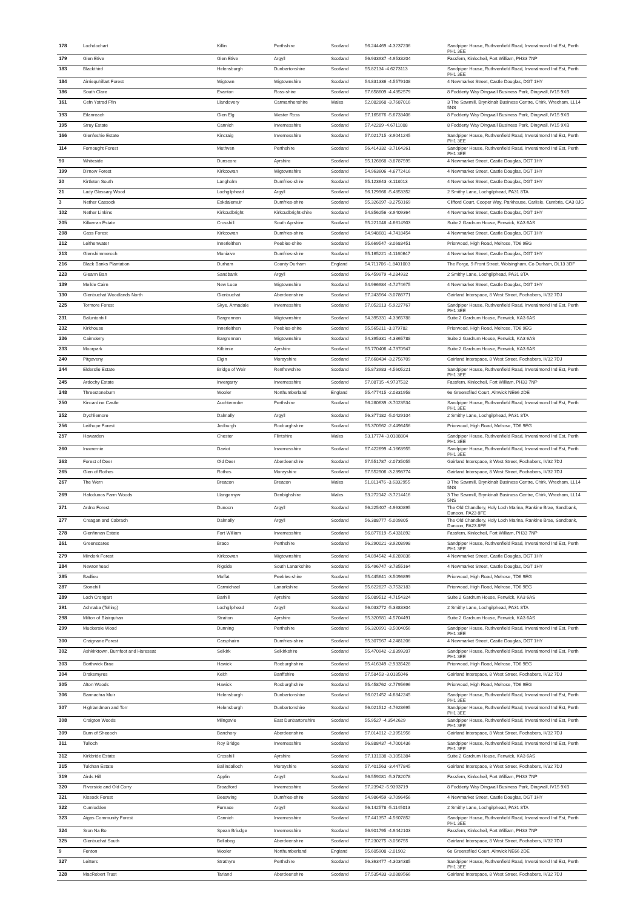| 178 | Lochdochart | Killin | Perthshire | Scotland | 56.244469 -4.3237236 | Sandpiper House, Ruthvenfield Road, Inveralmond Ind Est, Perth PH1 3EE |
| 179 | Glen Etive | Glen Etive | Argyll | Scotland | 56.933937 -4.9533204 | Fassfern, Kinlocheil, Fort William, PH33 7NP |
| 183 | Blackthird | Helensburgh | Dunbartonshire | Scotland | 55.82134 -4.6273113 | Sandpiper House, Ruthvenfield Road, Inveralmond Ind Est, Perth PH1 3EE |
| 184 | Airriequhillart Forest | Wigtown | Wigtownshire | Scotland | 54.831336 -4.5579108 | 4 Newmarket Street, Castle Douglas, DG7 1HY |
| 186 | South Clare | Evanton | Ross-shire | Scotland | 57.658609 -4.4352579 | 8 Fodderty Way Dingwall Business Park, Dingwall, IV15 9XB |
| 161 | Cefn Ystrad Ffin | Llandovery | Carmarthenshire | Wales | 52.082868 -3.7687016 | 3 The Sawmill, Brynkinalt Business Centre, Chirk, Wrexham, LL14 5NS |
| 193 | Eilanreach | Glen Elg | Wester Ross | Scotland | 57.165676 -5.6733406 | 8 Fodderty Way Dingwall Business Park, Dingwall, IV15 9XB |
| 195 | Struy Estate | Cannich | Invernesshire | Scotland | 57.42289 -4.6711008 | 8 Fodderty Way Dingwall Business Park, Dingwall, IV15 9XB |
| 166 | Glenfeshie Estate | Kincraig | Invernesshire | Scotland | 57.021715 -3.9041245 | Sandpiper House, Ruthvenfield Road, Inveralmond Ind Est, Perth PH1 3EE |
| 114 | Fornought Forest | Methven | Perthshire | Scotland | 56.414332 -3.7164261 | Sandpiper House, Ruthvenfield Road, Inveralmond Ind Est, Perth PH1 3EE |
| 90 | Whiteside | Dunscore | Ayrshire | Scotland | 55.126868 -3.8787595 | 4 Newmarket Street, Castle Douglas, DG7 1HY |
| 199 | Dirnow Forest | Kirkcowan | Wigtownshire | Scotland | 54.963606 -4.6772416 | 4 Newmarket Street, Castle Douglas, DG7 1HY |
| 20 | Kirtleton South | Langholm | Dumfries-shire | Scotland | 55.123643 -3.118013 | 4 Newmarket Street, Castle Douglas, DG7 1HY |
| 21 | Lady Glassary Wood | Lochgilphead | Argyll | Scotland | 56.129966 -5.4853352 | 2 Smithy Lane, Lochgilphead, PA31 8TA |
| 3 | Nether Cassock | Eskdalemuir | Dumfries-shire | Scotland | 55.326097 -3.2750169 | Clifford Court, Cooper Way, Parkhouse, Carlisle, Cumbria, CA3 0JG |
| 102 | Nether Linkins | Kirkcudbright | Kirkcudbright-shire | Scotland | 54.856256 -3.9409364 | 4 Newmarket Street, Castle Douglas, DG7 1HY |
| 205 | Kilkerran Estate | Crosshill | South Ayrshire | Scotland | 55.221048 -4.6614903 | Suite 2 Gardrum House, Fenwick, KA3 6AS |
| 208 | Gass Forest | Kirkcowan | Dumfries-shire | Scotland | 54.948681 -4.7418454 | 4 Newmarket Street, Castle Douglas, DG7 1HY |
| 212 | Leithenwater | Innerleithen | Peebles-shire | Scotland | 55.669547 -3.0683451 | Priorwood, High Road, Melrose, TD6 9EG |
| 213 | Glenshimmeroch | Moniaive | Dumfries-shire | Scotland | 55.165221 -4.1160647 | 4 Newmarket Street, Castle Douglas, DG7 1HY |
| 216 | Black Banks Plantation | Durham | County Durham | England | 54.711706 -1.8401003 | The Forge, 9 Front Street, Wolsingham, Co Durham, DL13 3DF |
| 223 | Gleann Ban | Sandbank | Argyll | Scotland | 56.459979 -4.284932 | 2 Smithy Lane, Lochgilphead, PA31 8TA |
| 139 | Meikle Cairn | New Luce | Wigtownshire | Scotland | 54.966984 -4.7274675 | 4 Newmarket Street, Castle Douglas, DG7 1HY |
| 130 | Glenbuchat Woodlands North | Glenbuchat | Aberdeenshire | Scotland | 57.243564 -3.0786771 | Gairland Interspace, 8 West Street, Fochabers, IV32 7DJ |
| 225 | Tormore Forest | Skye, Armadale | Invernesshire | Scotland | 57.052013 -5.9227767 | Sandpiper House, Ruthvenfield Road, Inveralmond Ind Est, Perth PH1 3EE |
| 231 | Baluntonhill | Bargrennan | Wigtownshire | Scotland | 54.395331 -4.3365788 | Suite 2 Gardrum House, Fenwick, KA3 6AS |
| 232 | Kirkhouse | Innerleithen | Peebles-shire | Scotland | 55.565211 -3.079782 | Priorwood, High Road, Melrose, TD6 9EG |
| 236 | Cairnderry | Bargrennan | Wigtownshire | Scotland | 54.395331 -4.3365788 | Suite 2 Gardrum House, Fenwick, KA3 6AS |
| 233 | Moorpark | Kilbirnie | Ayrshire | Scotland | 55.770406 -4.7370947 | Suite 2 Gardrum House, Fenwick, KA3 6AS |
| 240 | Pitgaveny | Elgin | Morayshire | Scotland | 57.668434 -3.2756709 | Gairland Interspace, 8 West Street, Fochabers, IV32 7DJ |
| 244 | Elderslie Estate | Bridge of Weir | Renfrewshire | Scotland | 55.873983 -4.5605221 | Sandpiper House, Ruthvenfield Road, Inveralmond Ind Est, Perth PH1 3EE |
| 245 | Ardochy Estate | Invergarry | Invernesshire | Scotland | 57.08715 -4.9737532 | Fassfern, Kinlocheil, Fort William, PH33 7NP |
| 248 | Threestoneburn | Wooler | Northumberland | England | 55.477415 -2.0331958 | 6e Greensfiled Court, Alnwick NE66 2DE |
| 250 | Kincardine Castle | Auchterarder | Perthshire | Scotland | 56.280639 -3.7023534 | Sandpiper House, Ruthvenfield Road, Inveralmond Ind Est, Perth PH1 3EE |
| 252 | Dychliemore | Dalmally | Argyll | Scotland | 56.377182 -5.0429104 | 2 Smithy Lane, Lochgilphead, PA31 8TA |
| 256 | Leithope Forest | Jedburgh | Roxburghshire | Scotland | 55.370562 -2.4496456 | Priorwood, High Road, Melrose, TD6 9EG |
| 257 | Hawarden | Chester | Flintshire | Wales | 53.17774 -3.0188804 | Sandpiper House, Ruthvenfield Road, Inveralmond Ind Est, Perth PH1 3EE |
| 260 | Inverernie | Daviot | Invernesshire | Scotland | 57.422699 -4.1663955 | Sandpiper House, Ruthvenfield Road, Inveralmond Ind Est, Perth PH1 3EE |
| 263 | Forest of Deer | Old Deer | Aberdeenshire | Scotland | 57.551787 -2.0735055 | Gairland Interspace, 8 West Street, Fochabers, IV32 7DJ |
| 265 | Glen of Rothes | Rothes | Morayshire | Scotland | 57.552906 -3.2398774 | Gairland Interspace, 8 West Street, Fochabers, IV32 7DJ |
| 267 | The Wern | Breacon | Breacon | Wales | 51.811476 -3.6332955 | 3 The Sawmill, Brynkinalt Business Centre, Chirk, Wrexham, LL14 5NS |
| 269 | Hafodunos Farm Woods | Llangernyw | Denbighshire | Wales | 53.272142 -3.7214416 | 3 The Sawmill, Brynkinalt Business Centre, Chirk, Wrexham, LL14 5NS |
| 271 | Ardno Forest | Dunoon | Argyll | Scotland | 56.225407 -4.9630895 | The Old Chandlery, Holy Loch Marina, Rankine Brae, Sandbank, Dunoon, PA23 8FE |
| 277 | Creagan and Cabrach | Dalmally | Argyll | Scotland | 56.388777 -5.009805 | The Old Chandlery, Holy Loch Marina, Rankine Brae, Sandbank, Dunoon, PA23 8FE |
| 278 | Glenfinnan Estate | Fort William | Invernesshire | Scotland | 56.877619 -5.4331892 | Fassfern, Kinlocheil, Fort William, PH33 7NP |
| 261 | Greenscares | Braco | Perthshire | Scotland | 56.290021 -3.9208998 | Sandpiper House, Ruthvenfield Road, Inveralmond Ind Est, Perth PH1 3EE |
| 279 | Mindork Forest | Kirkcowan | Wigtownshire | Scotland | 54.894542 -4.6289836 | 4 Newmarket Street, Castle Douglas, DG7 1HY |
| 284 | Newtonhead | Rigside | South Lanarkshire | Scotland | 55.496747 -3.7855164 | 4 Newmarket Street, Castle Douglas, DG7 1HY |
| 285 | Badlieu | Moffat | Peebles-shire | Scotland | 55.445641 -3.5096899 | Priorwood, High Road, Melrose, TD6 9EG |
| 287 | Stonehill | Carmichael | Lanarkshire | Scotland | 55.622827 -3.7532183 | Priorwood, High Road, Melrose, TD6 9EG |
| 289 | Loch Crongart | Barhill | Ayrshire | Scotland | 55.089512 -4.7154324 | Suite 2 Gardrum House, Fenwick, KA3 6AS |
| 291 | Achnaba (Telling) | Lochgilphead | Argyll | Scotland | 56.033772 -5.3883304 | 2 Smithy Lane, Lochgilphead, PA31 8TA |
| 298 | Milton of Blairquhan | Straiton | Ayrshire | Scotland | 55.320981 -4.5704491 | Suite 2 Gardrum House, Fenwick, KA3 6AS |
| 299 | Muckersie Wood | Dunning | Perthshire | Scotland | 56.320991 -3.5004056 | Sandpiper House, Ruthvenfield Road, Inveralmond Ind Est, Perth PH1 3EE |
| 300 | Craignane Forest | Carsphairn | Dumfries-shire | Scotland | 55.307567 -4.2481206 | 4 Newmarket Street, Castle Douglas, DG7 1HY |
| 302 | Ashkirktown, Burnfoot and Hareseat | Selkirk | Selkirkshire | Scotland | 55.470942 -2.8399207 | Sandpiper House, Ruthvenfield Road, Inveralmond Ind Est, Perth PH1 3EE |
| 303 | Borthwick Brae | Hawick | Roxburghshire | Scotland | 55.416349 -2.9335428 | Priorwood, High Road, Melrose, TD6 9EG |
| 304 | Drakemyres | Keith | Banffshire | Scotland | 57.58453 -3.0185046 | Gairland Interspace, 8 West Street, Fochabers, IV32 7DJ |
| 305 | Alton Woods | Hawick | Roxburghshire | Scotland | 55.458762 -2.7795696 | Priorwood, High Road, Melrose, TD6 9EG |
| 306 | Bannachra Muir | Helensburgh | Dunbartonshire | Scotland | 56.021452 -4.6842245 | Sandpiper House, Ruthvenfield Road, Inveralmond Ind Est, Perth PH1 3EE |
| 307 | Highlandman and Torr | Helensburgh | Dunbartonshire | Scotland | 56.021512 -4.7628695 | Sandpiper House, Ruthvenfield Road, Inveralmond Ind Est, Perth PH1 3EE |
| 308 | Craigton Woods | Milngavie | East Dunbartonshire | Scotland | 55.9527 -4.3542629 | Sandpiper House, Ruthvenfield Road, Inveralmond Ind Est, Perth PH1 3EE |
| 309 | Burn of Sheeoch | Banchory | Aberdeenshire | Scotland | 57.014012 -2.3951956 | Gairland Interspace, 8 West Street, Fochabers, IV32 7DJ |
| 311 | Tulloch | Roy Bridge | Invernesshire | Scotland | 56.888437 -4.7001436 | Sandpiper House, Ruthvenfield Road, Inveralmond Ind Est, Perth PH1 3EE |
| 312 | Kirkbride Estate | Crosshill | Ayrshire | Scotland | 57.131038 -3.1051384 | Suite 2 Gardrum House, Fenwick, KA3 6AS |
| 315 | Tulchan Estate | Ballindalloch | Morayshire | Scotland | 57.401563 -3.4477845 | Gairland Interspace, 8 West Street, Fochabers, IV32 7DJ |
| 319 | Airds Hill | Applin | Argyll | Scotland | 56.559081 -5.3782078 | Fassfern, Kinlocheil, Fort William, PH33 7NP |
| 320 | Riverside and Old Corry | Broadford | Invernesshire | Scotland | 57.23942 -5.9393719 | 8 Fodderty Way Dingwall Business Park, Dingwall, IV15 9XB |
| 321 | Kissock Forest | Beeswing | Dumfries-shire | Scotland | 54.986459 -3.7096456 | 4 Newmarket Street, Castle Douglas, DG7 1HY |
| 322 | Cumlodden | Furnace | Argyll | Scotland | 56.142578 -5.1145013 | 2 Smithy Lane, Lochgilphead, PA31 8TA |
| 323 | Aigas Community Forest | Cannich | Invernesshire | Scotland | 57.441357 -4.5607852 | Sandpiper House, Ruthvenfield Road, Inveralmond Ind Est, Perth PH1 3EE |
| 324 | Sron Na Bo | Spean Briudge | Invernesshire | Scotland | 56.901795 -4.9442103 | Fassfern, Kinlocheil, Fort William, PH33 7NP |
| 325 | Glenbuchat South | Bellabeg | Aberdeenshire | Scotland | 57.230275 -3.056755 | Gairland Interspace, 8 West Street, Fochabers, IV32 7DJ |
| 9 | Fenton | Wooler | Northumberland | England | 55.605908 -2.01902 | 6e Greensfiled Court, Alnwick NE66 2DE |
| 327 | Leitters | Strathyre | Perthshire | Scotland | 56.363477 -4.3034385 | Sandpiper House, Ruthvenfield Road, Inveralmond Ind Est, Perth PH1 3EE |
| 328 | MacRobert Trust | Tarland | Aberdeenshire | Scotland | 57.535433 -3.0889566 | Gairland Interspace, 8 West Street, Fochabers, IV32 7DJ |